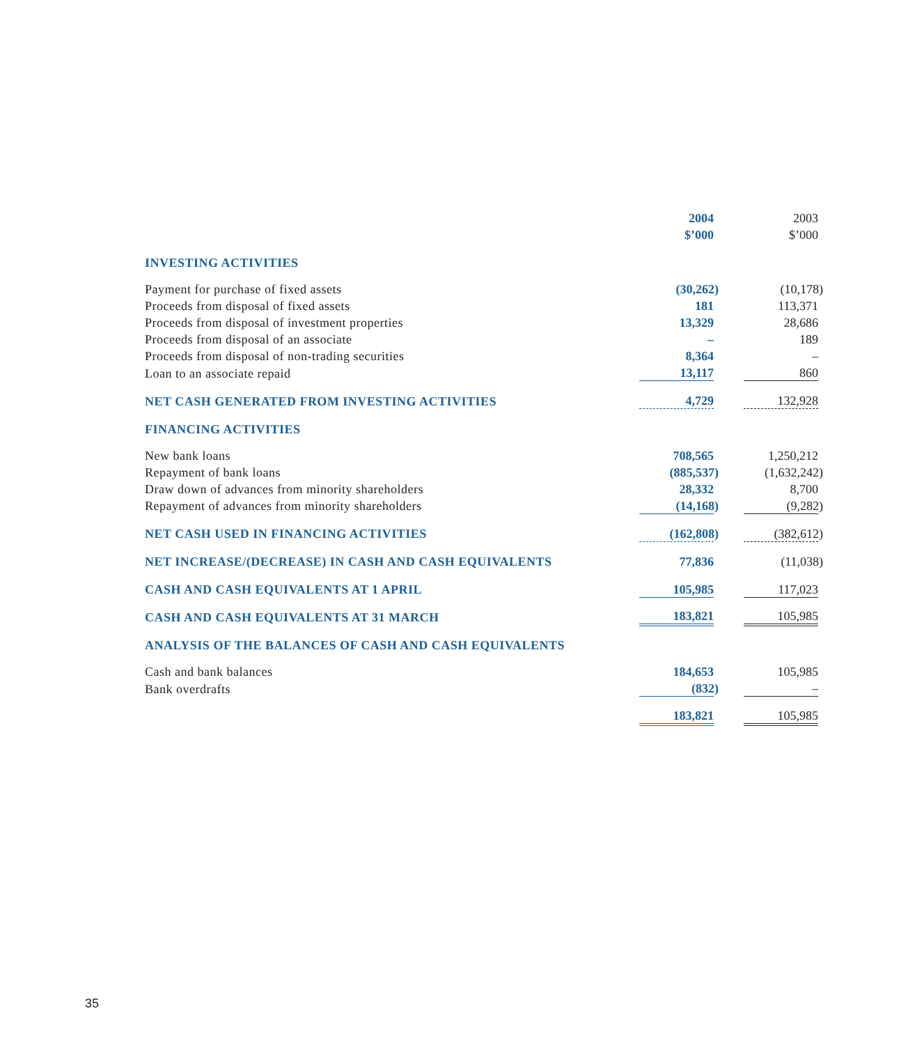| | 2004 | | 2003 |
| | $’000 | | $’000 |
| INVESTING ACTIVITIES | | | |
| Payment for purchase of fixed assets | (30,262) | | (10,178) |
| Proceeds from disposal of fixed assets | 181 | | 113,371 |
| Proceeds from disposal of investment properties | 13,329 | | 28,686 |
| Proceeds from disposal of an associate | – | | 189 |
| Proceeds from disposal of non-trading securities | 8,364 | | – |
| Loan to an associate repaid | 13,117 | | 860 |
| NET CASH GENERATED FROM INVESTING ACTIVITIES | 4,729 | | 132,928 |
| FINANCING ACTIVITIES | | | |
| New bank loans | 708,565 | | 1,250,212 |
| Repayment of bank loans | (885,537) | | (1,632,242) |
| Draw down of advances from minority shareholders | 28,332 | | 8,700 |
| Repayment of advances from minority shareholders | (14,168) | | (9,282) |
| NET CASH USED IN FINANCING ACTIVITIES | (162,808) | | (382,612) |
| NET INCREASE/(DECREASE) IN CASH AND CASH EQUIVALENTS | 77,836 | | (11,038) |
| CASH AND CASH EQUIVALENTS AT 1 APRIL | 105,985 | | 117,023 |
| CASH AND CASH EQUIVALENTS AT 31 MARCH | 183,821 | | 105,985 |
| ANALYSIS OF THE BALANCES OF CASH AND CASH EQUIVALENTS | | | |
| Cash and bank balances | 184,653 | | 105,985 |
| Bank overdrafts | (832) | | – |
| | 183,821 | | 105,985 |
35